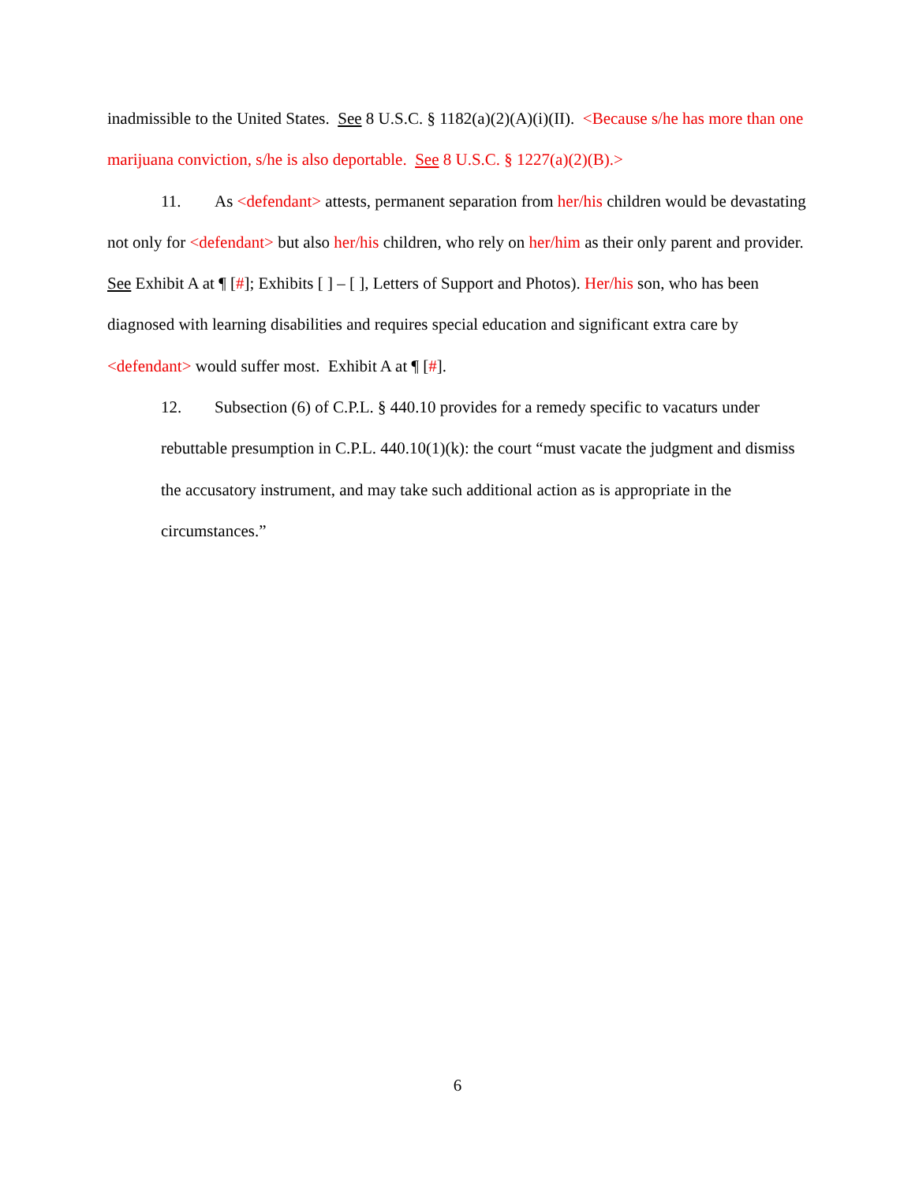inadmissible to the United States. See 8 U.S.C. § 1182(a)(2)(A)(i)(II). <Because s/he has more than one marijuana conviction, s/he is also deportable. See 8 U.S.C. § 1227(a)(2)(B).>
11. As <defendant> attests, permanent separation from her/his children would be devastating not only for <defendant> but also her/his children, who rely on her/him as their only parent and provider. See Exhibit A at ¶ [#]; Exhibits [ ] – [ ], Letters of Support and Photos). Her/his son, who has been diagnosed with learning disabilities and requires special education and significant extra care by <defendant> would suffer most. Exhibit A at ¶ [#].
12. Subsection (6) of C.P.L. § 440.10 provides for a remedy specific to vacaturs under rebuttable presumption in C.P.L. 440.10(1)(k): the court “must vacate the judgment and dismiss the accusatory instrument, and may take such additional action as is appropriate in the circumstances.”
6